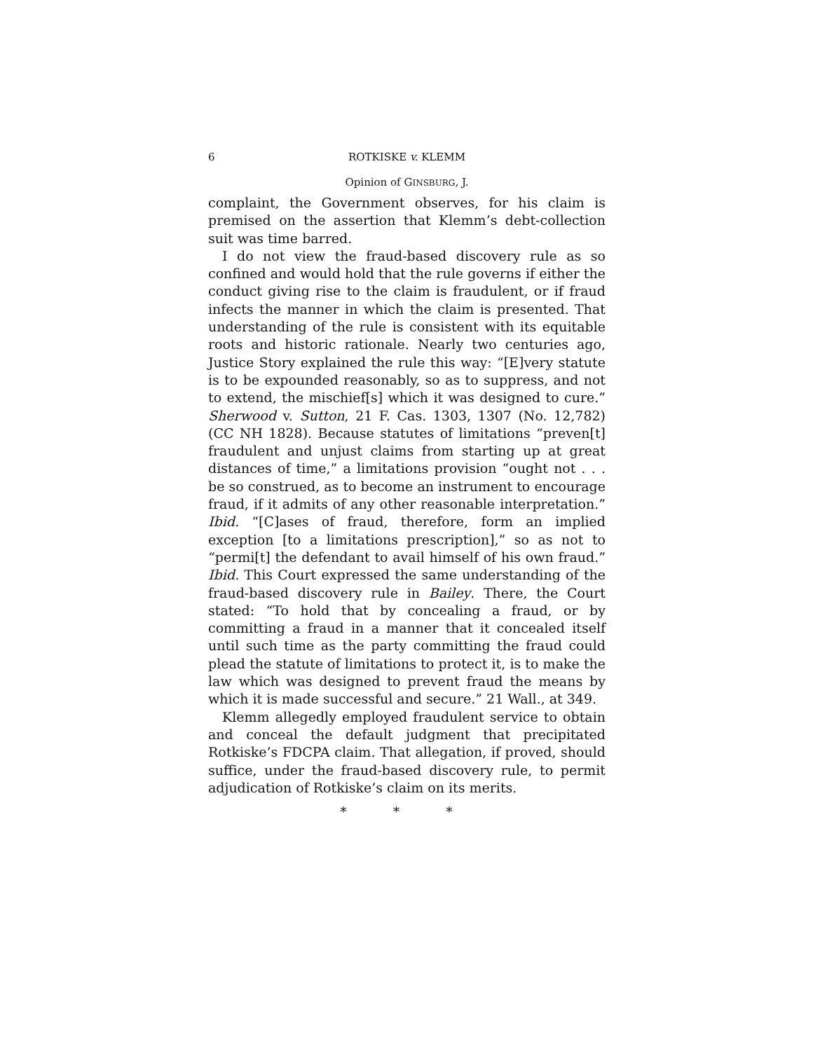6 ROTKISKE v. KLEMM
Opinion of GINSBURG, J.
complaint, the Government observes, for his claim is premised on the assertion that Klemm’s debt-collection suit was time barred.
I do not view the fraud-based discovery rule as so confined and would hold that the rule governs if either the conduct giving rise to the claim is fraudulent, or if fraud infects the manner in which the claim is presented. That understanding of the rule is consistent with its equitable roots and historic rationale. Nearly two centuries ago, Justice Story explained the rule this way: “[E]very statute is to be expounded reasonably, so as to suppress, and not to extend, the mischief[s] which it was designed to cure.” Sherwood v. Sutton, 21 F. Cas. 1303, 1307 (No. 12,782) (CC NH 1828). Because statutes of limitations “preven[t] fraudulent and unjust claims from starting up at great distances of time,” a limitations provision “ought not . . . be so construed, as to become an instrument to encourage fraud, if it admits of any other reasonable interpretation.” Ibid. “[C]ases of fraud, therefore, form an implied exception [to a limitations prescription],” so as not to “permi[t] the defendant to avail himself of his own fraud.” Ibid. This Court expressed the same understanding of the fraud-based discovery rule in Bailey. There, the Court stated: “To hold that by concealing a fraud, or by committing a fraud in a manner that it concealed itself until such time as the party committing the fraud could plead the statute of limitations to protect it, is to make the law which was designed to prevent fraud the means by which it is made successful and secure.” 21 Wall., at 349.
Klemm allegedly employed fraudulent service to obtain and conceal the default judgment that precipitated Rotkiske’s FDCPA claim. That allegation, if proved, should suffice, under the fraud-based discovery rule, to permit adjudication of Rotkiske’s claim on its merits.
* * *